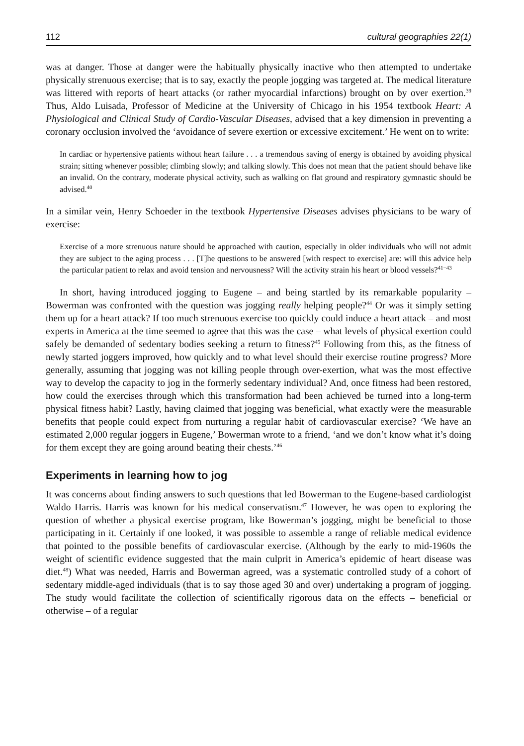112 cultural geographies 22(1)
was at danger. Those at danger were the habitually physically inactive who then attempted to undertake physically strenuous exercise; that is to say, exactly the people jogging was targeted at. The medical literature was littered with reports of heart attacks (or rather myocardial infarctions) brought on by over exertion.<sup>39</sup> Thus, Aldo Luisada, Professor of Medicine at the University of Chicago in his 1954 textbook Heart: A Physiological and Clinical Study of Cardio-Vascular Diseases, advised that a key dimension in preventing a coronary occlusion involved the ‘avoidance of severe exertion or excessive excitement.’ He went on to write:
In cardiac or hypertensive patients without heart failure . . . a tremendous saving of energy is obtained by avoiding physical strain; sitting whenever possible; climbing slowly; and talking slowly. This does not mean that the patient should behave like an invalid. On the contrary, moderate physical activity, such as walking on flat ground and respiratory gymnastic should be advised.<sup>40</sup>
In a similar vein, Henry Schoeder in the textbook Hypertensive Diseases advises physicians to be wary of exercise:
Exercise of a more strenuous nature should be approached with caution, especially in older individuals who will not admit they are subject to the aging process . . . [T]he questions to be answered [with respect to exercise] are: will this advice help the particular patient to relax and avoid tension and nervousness? Will the activity strain his heart or blood vessels?<sup>41−43</sup>
In short, having introduced jogging to Eugene – and being startled by its remarkable popularity – Bowerman was confronted with the question was jogging really helping people?<sup>44</sup> Or was it simply setting them up for a heart attack? If too much strenuous exercise too quickly could induce a heart attack – and most experts in America at the time seemed to agree that this was the case – what levels of physical exertion could safely be demanded of sedentary bodies seeking a return to fitness?<sup>45</sup> Following from this, as the fitness of newly started joggers improved, how quickly and to what level should their exercise routine progress? More generally, assuming that jogging was not killing people through over-exertion, what was the most effective way to develop the capacity to jog in the formerly sedentary individual? And, once fitness had been restored, how could the exercises through which this transformation had been achieved be turned into a long-term physical fitness habit? Lastly, having claimed that jogging was beneficial, what exactly were the measurable benefits that people could expect from nurturing a regular habit of cardiovascular exercise? ‘We have an estimated 2,000 regular joggers in Eugene,’ Bowerman wrote to a friend, ‘and we don’t know what it’s doing for them except they are going around beating their chests.’<sup>46</sup>
Experiments in learning how to jog
It was concerns about finding answers to such questions that led Bowerman to the Eugene-based cardiologist Waldo Harris. Harris was known for his medical conservatism.<sup>47</sup> However, he was open to exploring the question of whether a physical exercise program, like Bowerman’s jogging, might be beneficial to those participating in it. Certainly if one looked, it was possible to assemble a range of reliable medical evidence that pointed to the possible benefits of cardiovascular exercise. (Although by the early to mid-1960s the weight of scientific evidence suggested that the main culprit in America’s epidemic of heart disease was diet.<sup>48</sup>) What was needed, Harris and Bowerman agreed, was a systematic controlled study of a cohort of sedentary middle-aged individuals (that is to say those aged 30 and over) undertaking a program of jogging. The study would facilitate the collection of scientifically rigorous data on the effects – beneficial or otherwise – of a regular